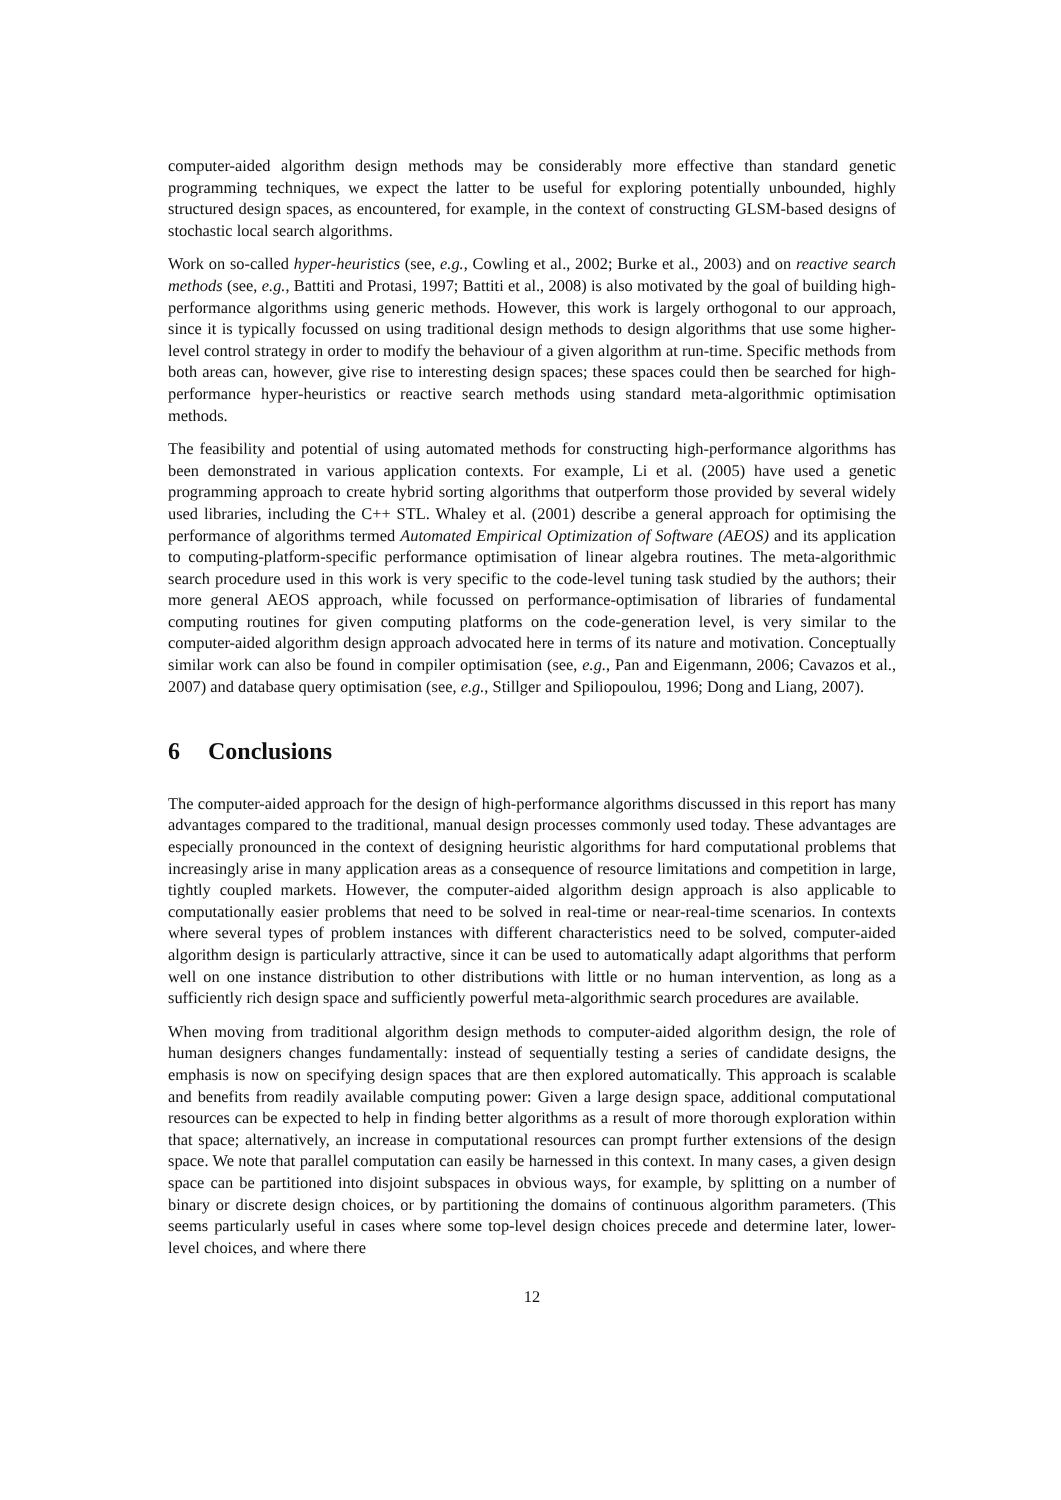computer-aided algorithm design methods may be considerably more effective than standard genetic programming techniques, we expect the latter to be useful for exploring potentially unbounded, highly structured design spaces, as encountered, for example, in the context of constructing GLSM-based designs of stochastic local search algorithms.
Work on so-called hyper-heuristics (see, e.g., Cowling et al., 2002; Burke et al., 2003) and on reactive search methods (see, e.g., Battiti and Protasi, 1997; Battiti et al., 2008) is also motivated by the goal of building high-performance algorithms using generic methods. However, this work is largely orthogonal to our approach, since it is typically focussed on using traditional design methods to design algorithms that use some higher-level control strategy in order to modify the behaviour of a given algorithm at run-time. Specific methods from both areas can, however, give rise to interesting design spaces; these spaces could then be searched for high-performance hyper-heuristics or reactive search methods using standard meta-algorithmic optimisation methods.
The feasibility and potential of using automated methods for constructing high-performance algorithms has been demonstrated in various application contexts. For example, Li et al. (2005) have used a genetic programming approach to create hybrid sorting algorithms that outperform those provided by several widely used libraries, including the C++ STL. Whaley et al. (2001) describe a general approach for optimising the performance of algorithms termed Automated Empirical Optimization of Software (AEOS) and its application to computing-platform-specific performance optimisation of linear algebra routines. The meta-algorithmic search procedure used in this work is very specific to the code-level tuning task studied by the authors; their more general AEOS approach, while focussed on performance-optimisation of libraries of fundamental computing routines for given computing platforms on the code-generation level, is very similar to the computer-aided algorithm design approach advocated here in terms of its nature and motivation. Conceptually similar work can also be found in compiler optimisation (see, e.g., Pan and Eigenmann, 2006; Cavazos et al., 2007) and database query optimisation (see, e.g., Stillger and Spiliopoulou, 1996; Dong and Liang, 2007).
6 Conclusions
The computer-aided approach for the design of high-performance algorithms discussed in this report has many advantages compared to the traditional, manual design processes commonly used today. These advantages are especially pronounced in the context of designing heuristic algorithms for hard computational problems that increasingly arise in many application areas as a consequence of resource limitations and competition in large, tightly coupled markets. However, the computer-aided algorithm design approach is also applicable to computationally easier problems that need to be solved in real-time or near-real-time scenarios. In contexts where several types of problem instances with different characteristics need to be solved, computer-aided algorithm design is particularly attractive, since it can be used to automatically adapt algorithms that perform well on one instance distribution to other distributions with little or no human intervention, as long as a sufficiently rich design space and sufficiently powerful meta-algorithmic search procedures are available.
When moving from traditional algorithm design methods to computer-aided algorithm design, the role of human designers changes fundamentally: instead of sequentially testing a series of candidate designs, the emphasis is now on specifying design spaces that are then explored automatically. This approach is scalable and benefits from readily available computing power: Given a large design space, additional computational resources can be expected to help in finding better algorithms as a result of more thorough exploration within that space; alternatively, an increase in computational resources can prompt further extensions of the design space. We note that parallel computation can easily be harnessed in this context. In many cases, a given design space can be partitioned into disjoint subspaces in obvious ways, for example, by splitting on a number of binary or discrete design choices, or by partitioning the domains of continuous algorithm parameters. (This seems particularly useful in cases where some top-level design choices precede and determine later, lower-level choices, and where there
12